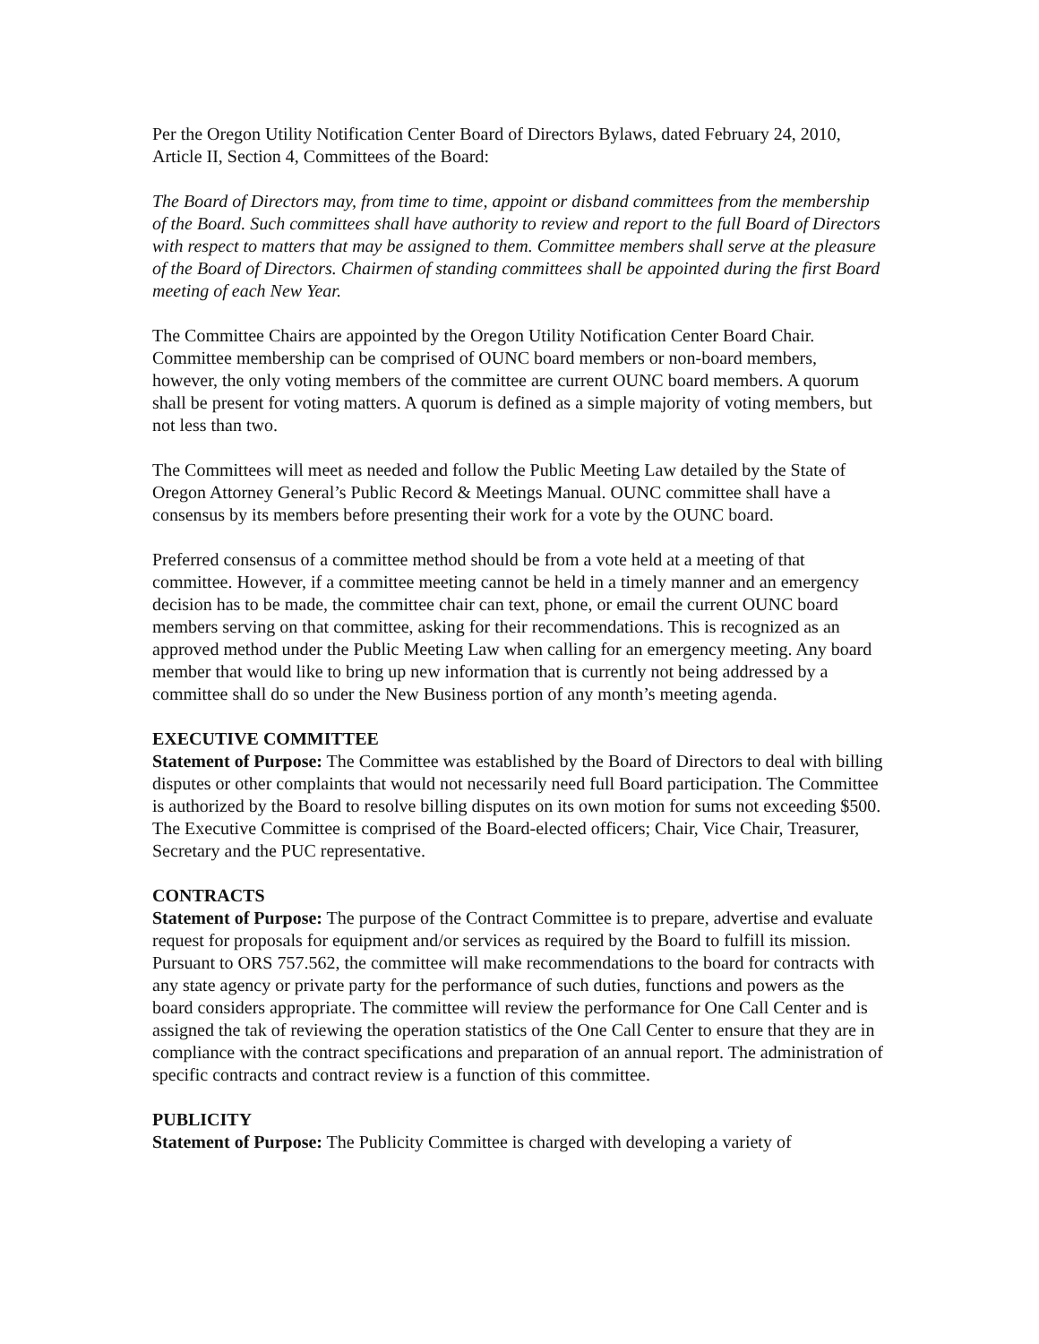Per the Oregon Utility Notification Center Board of Directors Bylaws, dated February 24, 2010, Article II, Section 4, Committees of the Board:
The Board of Directors may, from time to time, appoint or disband committees from the membership of the Board. Such committees shall have authority to review and report to the full Board of Directors with respect to matters that may be assigned to them. Committee members shall serve at the pleasure of the Board of Directors. Chairmen of standing committees shall be appointed during the first Board meeting of each New Year.
The Committee Chairs are appointed by the Oregon Utility Notification Center Board Chair. Committee membership can be comprised of OUNC board members or non-board members, however, the only voting members of the committee are current OUNC board members. A quorum shall be present for voting matters. A quorum is defined as a simple majority of voting members, but not less than two.
The Committees will meet as needed and follow the Public Meeting Law detailed by the State of Oregon Attorney General’s Public Record & Meetings Manual. OUNC committee shall have a consensus by its members before presenting their work for a vote by the OUNC board.
Preferred consensus of a committee method should be from a vote held at a meeting of that committee. However, if a committee meeting cannot be held in a timely manner and an emergency decision has to be made, the committee chair can text, phone, or email the current OUNC board members serving on that committee, asking for their recommendations. This is recognized as an approved method under the Public Meeting Law when calling for an emergency meeting. Any board member that would like to bring up new information that is currently not being addressed by a committee shall do so under the New Business portion of any month’s meeting agenda.
EXECUTIVE COMMITTEE
Statement of Purpose: The Committee was established by the Board of Directors to deal with billing disputes or other complaints that would not necessarily need full Board participation. The Committee is authorized by the Board to resolve billing disputes on its own motion for sums not exceeding $500. The Executive Committee is comprised of the Board-elected officers; Chair, Vice Chair, Treasurer, Secretary and the PUC representative.
CONTRACTS
Statement of Purpose: The purpose of the Contract Committee is to prepare, advertise and evaluate request for proposals for equipment and/or services as required by the Board to fulfill its mission. Pursuant to ORS 757.562, the committee will make recommendations to the board for contracts with any state agency or private party for the performance of such duties, functions and powers as the board considers appropriate. The committee will review the performance for One Call Center and is assigned the tak of reviewing the operation statistics of the One Call Center to ensure that they are in compliance with the contract specifications and preparation of an annual report. The administration of specific contracts and contract review is a function of this committee.
PUBLICITY
Statement of Purpose: The Publicity Committee is charged with developing a variety of